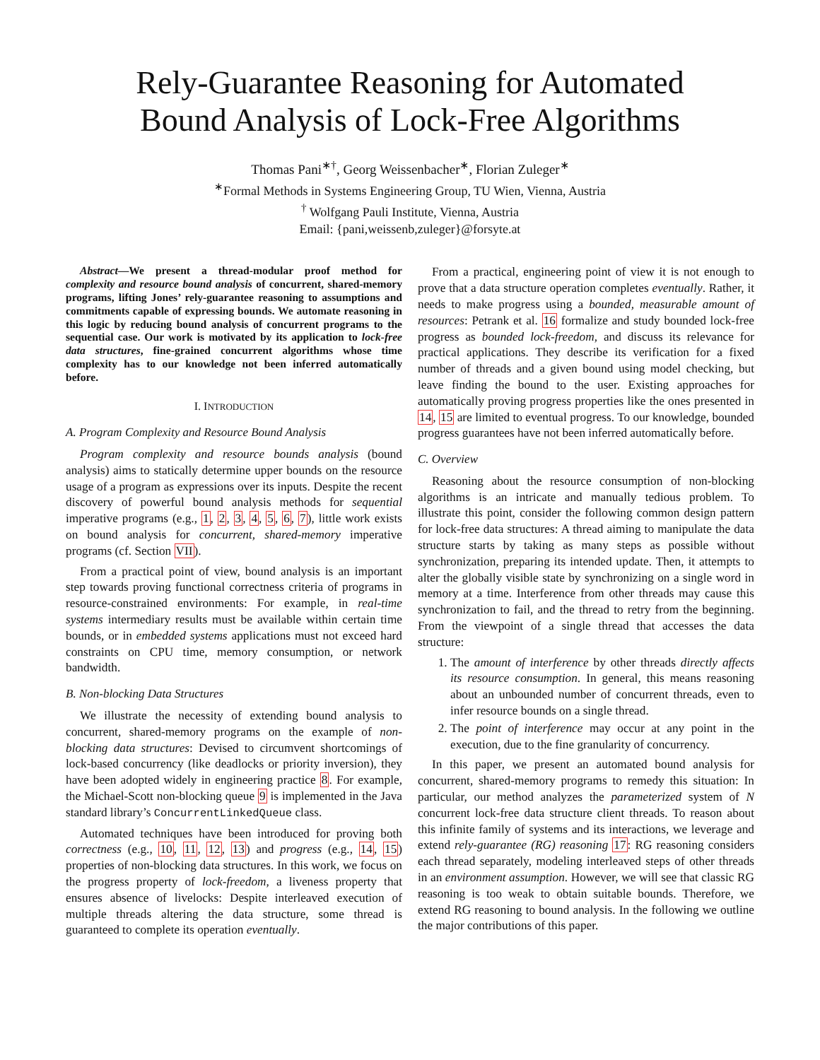Rely-Guarantee Reasoning for Automated
Bound Analysis of Lock-Free Algorithms
Thomas Pani<sup>∗†</sup>, Georg Weissenbacher<sup>∗</sup>, Florian Zuleger<sup>∗</sup>
<sup>∗</sup>Formal Methods in Systems Engineering Group, TU Wien, Vienna, Austria
<sup>†</sup> Wolfgang Pauli Institute, Vienna, Austria
Email: {pani,weissenb,zuleger}@forsyte.at
Abstract—We present a thread-modular proof method for complexity and resource bound analysis of concurrent, shared-memory programs, lifting Jones’ rely-guarantee reasoning to assumptions and commitments capable of expressing bounds. We automate reasoning in this logic by reducing bound analysis of concurrent programs to the sequential case. Our work is motivated by its application to lock-free data structures, fine-grained concurrent algorithms whose time complexity has to our knowledge not been inferred automatically before.
I. INTRODUCTION
A. Program Complexity and Resource Bound Analysis
Program complexity and resource bounds analysis (bound analysis) aims to statically determine upper bounds on the resource usage of a program as expressions over its inputs. Despite the recent discovery of powerful bound analysis methods for sequential imperative programs (e.g., 1, 2, 3, 4, 5, 6, 7), little work exists on bound analysis for concurrent, shared-memory imperative programs (cf. Section VII).
From a practical point of view, bound analysis is an important step towards proving functional correctness criteria of programs in resource-constrained environments: For example, in real-time systems intermediary results must be available within certain time bounds, or in embedded systems applications must not exceed hard constraints on CPU time, memory consumption, or network bandwidth.
B. Non-blocking Data Structures
We illustrate the necessity of extending bound analysis to concurrent, shared-memory programs on the example of non-blocking data structures: Devised to circumvent shortcomings of lock-based concurrency (like deadlocks or priority inversion), they have been adopted widely in engineering practice 8. For example, the Michael-Scott non-blocking queue 9 is implemented in the Java standard library’s ConcurrentLinkedQueue class.
Automated techniques have been introduced for proving both correctness (e.g., 10, 11, 12, 13) and progress (e.g., 14, 15) properties of non-blocking data structures. In this work, we focus on the progress property of lock-freedom, a liveness property that ensures absence of livelocks: Despite interleaved execution of multiple threads altering the data structure, some thread is guaranteed to complete its operation eventually.
From a practical, engineering point of view it is not enough to prove that a data structure operation completes eventually. Rather, it needs to make progress using a bounded, measurable amount of resources: Petrank et al. 16 formalize and study bounded lock-free progress as bounded lock-freedom, and discuss its relevance for practical applications. They describe its verification for a fixed number of threads and a given bound using model checking, but leave finding the bound to the user. Existing approaches for automatically proving progress properties like the ones presented in 14, 15 are limited to eventual progress. To our knowledge, bounded progress guarantees have not been inferred automatically before.
C. Overview
Reasoning about the resource consumption of non-blocking algorithms is an intricate and manually tedious problem. To illustrate this point, consider the following common design pattern for lock-free data structures: A thread aiming to manipulate the data structure starts by taking as many steps as possible without synchronization, preparing its intended update. Then, it attempts to alter the globally visible state by synchronizing on a single word in memory at a time. Interference from other threads may cause this synchronization to fail, and the thread to retry from the beginning. From the viewpoint of a single thread that accesses the data structure:
1. The amount of interference by other threads directly affects its resource consumption. In general, this means reasoning about an unbounded number of concurrent threads, even to infer resource bounds on a single thread.
2. The point of interference may occur at any point in the execution, due to the fine granularity of concurrency.
In this paper, we present an automated bound analysis for concurrent, shared-memory programs to remedy this situation: In particular, our method analyzes the parameterized system of N concurrent lock-free data structure client threads. To reason about this infinite family of systems and its interactions, we leverage and extend rely-guarantee (RG) reasoning 17: RG reasoning considers each thread separately, modeling interleaved steps of other threads in an environment assumption. However, we will see that classic RG reasoning is too weak to obtain suitable bounds. Therefore, we extend RG reasoning to bound analysis. In the following we outline the major contributions of this paper.